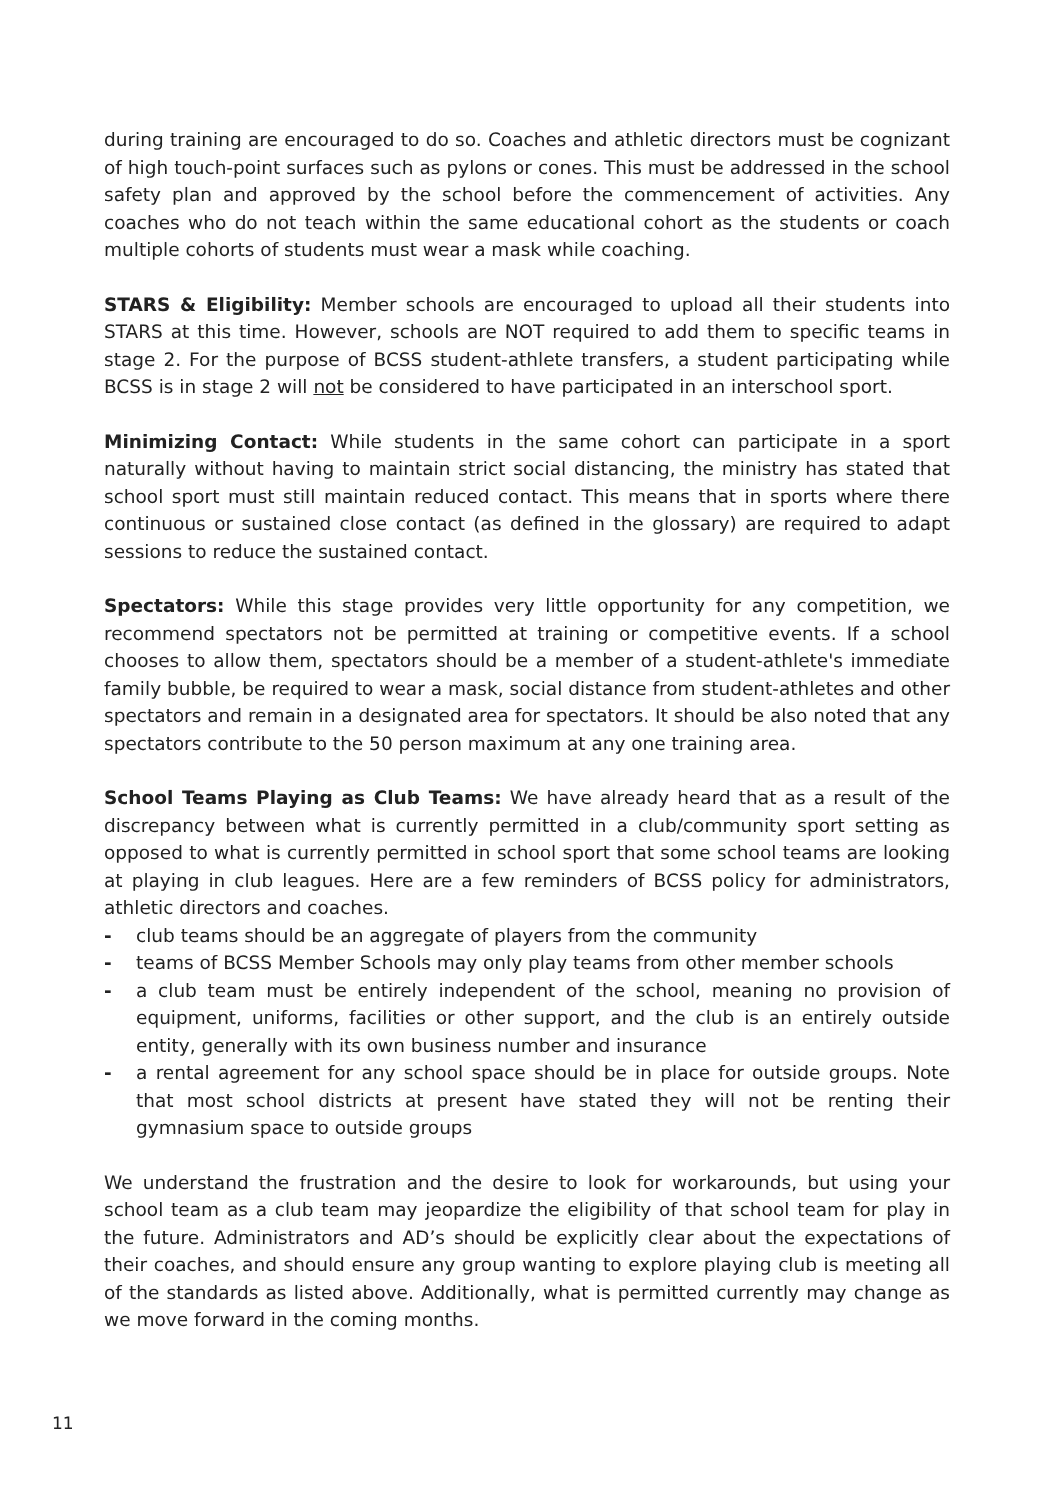during training are encouraged to do so. Coaches and athletic directors must be cognizant of high touch-point surfaces such as pylons or cones. This must be addressed in the school safety plan and approved by the school before the commencement of activities. Any coaches who do not teach within the same educational cohort as the students or coach multiple cohorts of students must wear a mask while coaching.
STARS & Eligibility: Member schools are encouraged to upload all their students into STARS at this time. However, schools are NOT required to add them to specific teams in stage 2. For the purpose of BCSS student-athlete transfers, a student participating while BCSS is in stage 2 will not be considered to have participated in an interschool sport.
Minimizing Contact: While students in the same cohort can participate in a sport naturally without having to maintain strict social distancing, the ministry has stated that school sport must still maintain reduced contact. This means that in sports where there continuous or sustained close contact (as defined in the glossary) are required to adapt sessions to reduce the sustained contact.
Spectators: While this stage provides very little opportunity for any competition, we recommend spectators not be permitted at training or competitive events. If a school chooses to allow them, spectators should be a member of a student-athlete's immediate family bubble, be required to wear a mask, social distance from student-athletes and other spectators and remain in a designated area for spectators. It should be also noted that any spectators contribute to the 50 person maximum at any one training area.
School Teams Playing as Club Teams: We have already heard that as a result of the discrepancy between what is currently permitted in a club/community sport setting as opposed to what is currently permitted in school sport that some school teams are looking at playing in club leagues. Here are a few reminders of BCSS policy for administrators, athletic directors and coaches.
- club teams should be an aggregate of players from the community
- teams of BCSS Member Schools may only play teams from other member schools
- a club team must be entirely independent of the school, meaning no provision of equipment, uniforms, facilities or other support, and the club is an entirely outside entity, generally with its own business number and insurance
- a rental agreement for any school space should be in place for outside groups. Note that most school districts at present have stated they will not be renting their gymnasium space to outside groups
We understand the frustration and the desire to look for workarounds, but using your school team as a club team may jeopardize the eligibility of that school team for play in the future. Administrators and AD’s should be explicitly clear about the expectations of their coaches, and should ensure any group wanting to explore playing club is meeting all of the standards as listed above. Additionally, what is permitted currently may change as we move forward in the coming months.
11